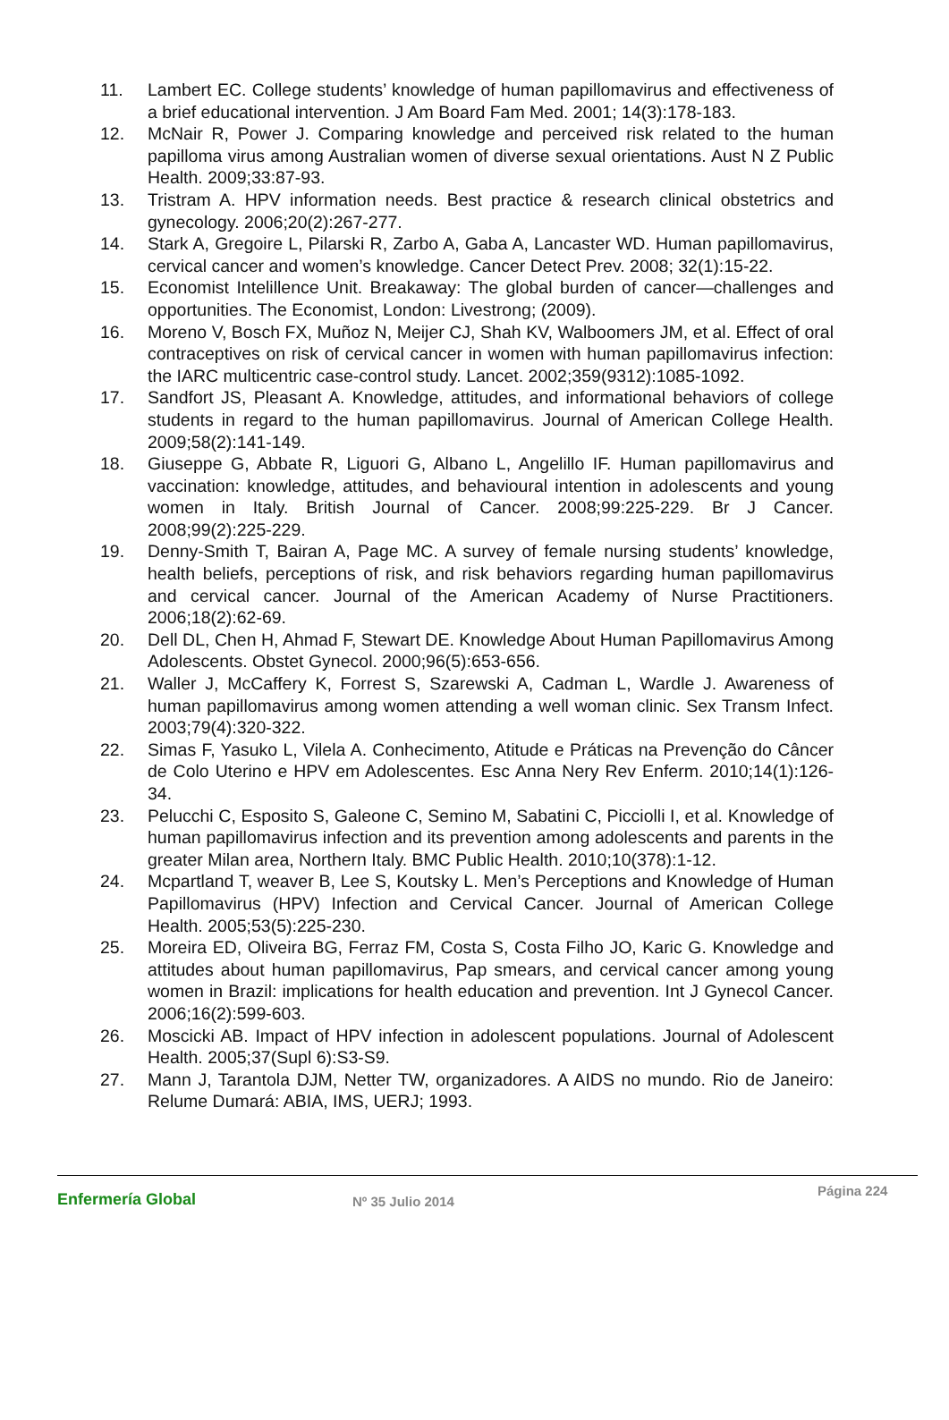11. Lambert EC. College students’ knowledge of human papillomavirus and effectiveness of a brief educational intervention. J Am Board Fam Med. 2001; 14(3):178-183.
12. McNair R, Power J. Comparing knowledge and perceived risk related to the human papilloma virus among Australian women of diverse sexual orientations. Aust N Z Public Health. 2009;33:87-93.
13. Tristram A. HPV information needs. Best practice & research clinical obstetrics and gynecology. 2006;20(2):267-277.
14. Stark A, Gregoire L, Pilarski R, Zarbo A, Gaba A, Lancaster WD. Human papillomavirus, cervical cancer and women’s knowledge. Cancer Detect Prev. 2008; 32(1):15-22.
15. Economist Intelillence Unit. Breakaway: The global burden of cancer—challenges and opportunities. The Economist, London: Livestrong; (2009).
16. Moreno V, Bosch FX, Muñoz N, Meijer CJ, Shah KV, Walboomers JM, et al. Effect of oral contraceptives on risk of cervical cancer in women with human papillomavirus infection: the IARC multicentric case-control study. Lancet. 2002;359(9312):1085-1092.
17. Sandfort JS, Pleasant A. Knowledge, attitudes, and informational behaviors of college students in regard to the human papillomavirus. Journal of American College Health. 2009;58(2):141-149.
18. Giuseppe G, Abbate R, Liguori G, Albano L, Angelillo IF. Human papillomavirus and vaccination: knowledge, attitudes, and behavioural intention in adolescents and young women in Italy. British Journal of Cancer. 2008;99:225-229. Br J Cancer. 2008;99(2):225-229.
19. Denny-Smith T, Bairan A, Page MC. A survey of female nursing students’ knowledge, health beliefs, perceptions of risk, and risk behaviors regarding human papillomavirus and cervical cancer. Journal of the American Academy of Nurse Practitioners. 2006;18(2):62-69.
20. Dell DL, Chen H, Ahmad F, Stewart DE. Knowledge About Human Papillomavirus Among Adolescents. Obstet Gynecol. 2000;96(5):653-656.
21. Waller J, McCaffery K, Forrest S, Szarewski A, Cadman L, Wardle J. Awareness of human papillomavirus among women attending a well woman clinic. Sex Transm Infect. 2003;79(4):320-322.
22. Simas F, Yasuko L, Vilela A. Conhecimento, Atitude e Práticas na Prevenção do Câncer de Colo Uterino e HPV em Adolescentes. Esc Anna Nery Rev Enferm. 2010;14(1):126-34.
23. Pelucchi C, Esposito S, Galeone C, Semino M, Sabatini C, Picciolli I, et al. Knowledge of human papillomavirus infection and its prevention among adolescents and parents in the greater Milan area, Northern Italy. BMC Public Health. 2010;10(378):1-12.
24. Mcpartland T, weaver B, Lee S, Koutsky L. Men’s Perceptions and Knowledge of Human Papillomavirus (HPV) Infection and Cervical Cancer. Journal of American College Health. 2005;53(5):225-230.
25. Moreira ED, Oliveira BG, Ferraz FM, Costa S, Costa Filho JO, Karic G. Knowledge and attitudes about human papillomavirus, Pap smears, and cervical cancer among young women in Brazil: implications for health education and prevention. Int J Gynecol Cancer. 2006;16(2):599-603.
26. Moscicki AB. Impact of HPV infection in adolescent populations. Journal of Adolescent Health. 2005;37(Supl 6):S3-S9.
27. Mann J, Tarantola DJM, Netter TW, organizadores. A AIDS no mundo. Rio de Janeiro: Relume Dumará: ABIA, IMS, UERJ; 1993.
Enfermería Global
Nº 35 Julio 2014
Página 224